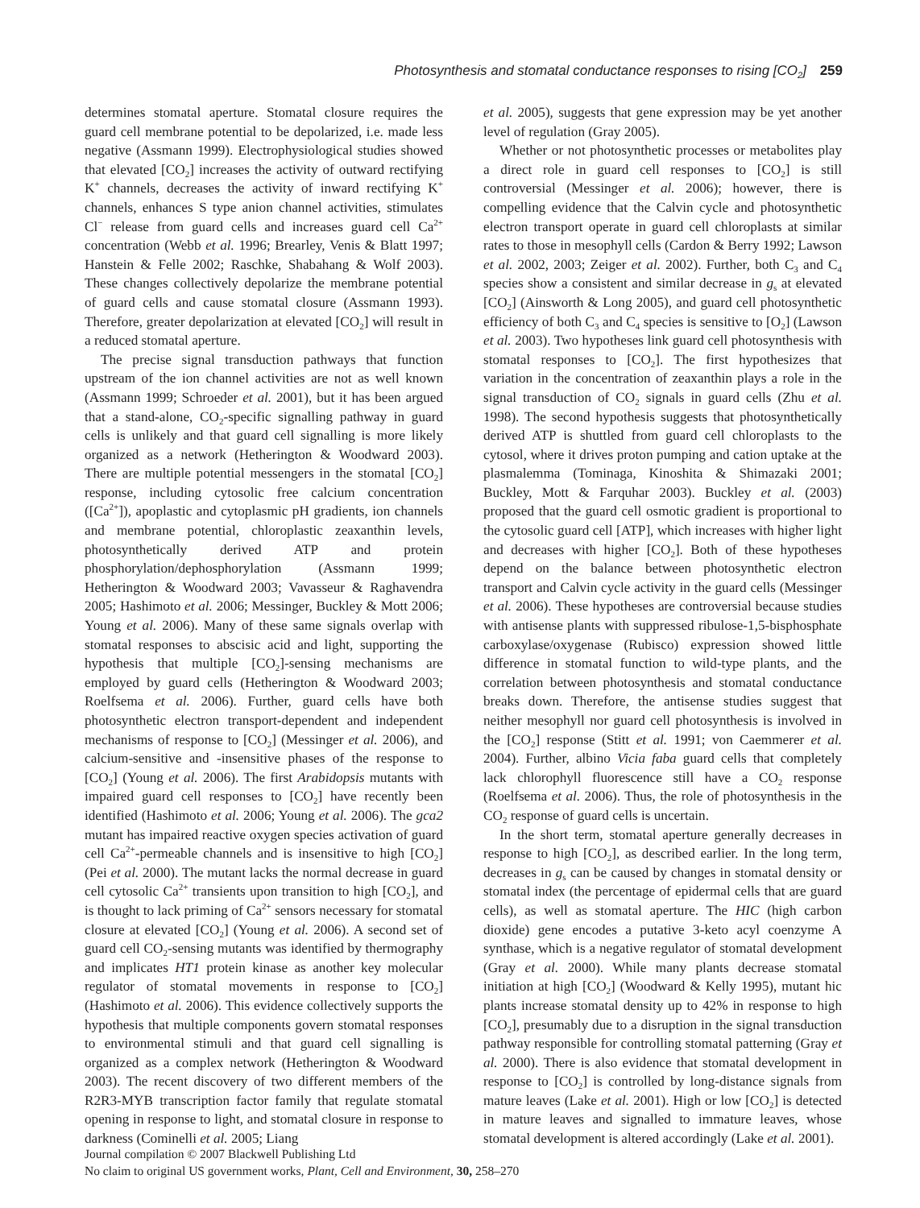Photosynthesis and stomatal conductance responses to rising [CO<sub>2</sub>] 259
determines stomatal aperture. Stomatal closure requires the guard cell membrane potential to be depolarized, i.e. made less negative (Assmann 1999). Electrophysiological studies showed that elevated [CO<sub>2</sub>] increases the activity of outward rectifying K<sup>+</sup> channels, decreases the activity of inward rectifying K<sup>+</sup> channels, enhances S type anion channel activities, stimulates Cl<sup>−</sup> release from guard cells and increases guard cell Ca<sup>2+</sup> concentration (Webb et al. 1996; Brearley, Venis & Blatt 1997; Hanstein & Felle 2002; Raschke, Shabahang & Wolf 2003). These changes collectively depolarize the membrane potential of guard cells and cause stomatal closure (Assmann 1993). Therefore, greater depolarization at elevated [CO<sub>2</sub>] will result in a reduced stomatal aperture.
The precise signal transduction pathways that function upstream of the ion channel activities are not as well known (Assmann 1999; Schroeder et al. 2001), but it has been argued that a stand-alone, CO<sub>2</sub>-specific signalling pathway in guard cells is unlikely and that guard cell signalling is more likely organized as a network (Hetherington & Woodward 2003). There are multiple potential messengers in the stomatal [CO<sub>2</sub>] response, including cytosolic free calcium concentration ([Ca<sup>2+</sup>]), apoplastic and cytoplasmic pH gradients, ion channels and membrane potential, chloroplastic zeaxanthin levels, photosynthetically derived ATP and protein phosphorylation/dephosphorylation (Assmann 1999; Hetherington & Woodward 2003; Vavasseur & Raghavendra 2005; Hashimoto et al. 2006; Messinger, Buckley & Mott 2006; Young et al. 2006). Many of these same signals overlap with stomatal responses to abscisic acid and light, supporting the hypothesis that multiple [CO<sub>2</sub>]-sensing mechanisms are employed by guard cells (Hetherington & Woodward 2003; Roelfsema et al. 2006). Further, guard cells have both photosynthetic electron transport-dependent and independent mechanisms of response to [CO<sub>2</sub>] (Messinger et al. 2006), and calcium-sensitive and -insensitive phases of the response to [CO<sub>2</sub>] (Young et al. 2006). The first Arabidopsis mutants with impaired guard cell responses to [CO<sub>2</sub>] have recently been identified (Hashimoto et al. 2006; Young et al. 2006). The gca2 mutant has impaired reactive oxygen species activation of guard cell Ca<sup>2+</sup>-permeable channels and is insensitive to high [CO<sub>2</sub>] (Pei et al. 2000). The mutant lacks the normal decrease in guard cell cytosolic Ca<sup>2+</sup> transients upon transition to high [CO<sub>2</sub>], and is thought to lack priming of Ca<sup>2+</sup> sensors necessary for stomatal closure at elevated [CO<sub>2</sub>] (Young et al. 2006). A second set of guard cell CO<sub>2</sub>-sensing mutants was identified by thermography and implicates HT1 protein kinase as another key molecular regulator of stomatal movements in response to [CO<sub>2</sub>] (Hashimoto et al. 2006). This evidence collectively supports the hypothesis that multiple components govern stomatal responses to environmental stimuli and that guard cell signalling is organized as a complex network (Hetherington & Woodward 2003). The recent discovery of two different members of the R2R3-MYB transcription factor family that regulate stomatal opening in response to light, and stomatal closure in response to darkness (Cominelli et al. 2005; Liang
et al. 2005), suggests that gene expression may be yet another level of regulation (Gray 2005).
Whether or not photosynthetic processes or metabolites play a direct role in guard cell responses to [CO<sub>2</sub>] is still controversial (Messinger et al. 2006); however, there is compelling evidence that the Calvin cycle and photosynthetic electron transport operate in guard cell chloroplasts at similar rates to those in mesophyll cells (Cardon & Berry 1992; Lawson et al. 2002, 2003; Zeiger et al. 2002). Further, both C<sub>3</sub> and C<sub>4</sub> species show a consistent and similar decrease in g<sub>s</sub> at elevated [CO<sub>2</sub>] (Ainsworth & Long 2005), and guard cell photosynthetic efficiency of both C<sub>3</sub> and C<sub>4</sub> species is sensitive to [O<sub>2</sub>] (Lawson et al. 2003). Two hypotheses link guard cell photosynthesis with stomatal responses to [CO<sub>2</sub>]. The first hypothesizes that variation in the concentration of zeaxanthin plays a role in the signal transduction of CO<sub>2</sub> signals in guard cells (Zhu et al. 1998). The second hypothesis suggests that photosynthetically derived ATP is shuttled from guard cell chloroplasts to the cytosol, where it drives proton pumping and cation uptake at the plasmalemma (Tominaga, Kinoshita & Shimazaki 2001; Buckley, Mott & Farquhar 2003). Buckley et al. (2003) proposed that the guard cell osmotic gradient is proportional to the cytosolic guard cell [ATP], which increases with higher light and decreases with higher [CO<sub>2</sub>]. Both of these hypotheses depend on the balance between photosynthetic electron transport and Calvin cycle activity in the guard cells (Messinger et al. 2006). These hypotheses are controversial because studies with antisense plants with suppressed ribulose-1,5-bisphosphate carboxylase/oxygenase (Rubisco) expression showed little difference in stomatal function to wild-type plants, and the correlation between photosynthesis and stomatal conductance breaks down. Therefore, the antisense studies suggest that neither mesophyll nor guard cell photosynthesis is involved in the [CO<sub>2</sub>] response (Stitt et al. 1991; von Caemmerer et al. 2004). Further, albino Vicia faba guard cells that completely lack chlorophyll fluorescence still have a CO<sub>2</sub> response (Roelfsema et al. 2006). Thus, the role of photosynthesis in the CO<sub>2</sub> response of guard cells is uncertain.
In the short term, stomatal aperture generally decreases in response to high [CO<sub>2</sub>], as described earlier. In the long term, decreases in g<sub>s</sub> can be caused by changes in stomatal density or stomatal index (the percentage of epidermal cells that are guard cells), as well as stomatal aperture. The HIC (high carbon dioxide) gene encodes a putative 3-keto acyl coenzyme A synthase, which is a negative regulator of stomatal development (Gray et al. 2000). While many plants decrease stomatal initiation at high [CO<sub>2</sub>] (Woodward & Kelly 1995), mutant hic plants increase stomatal density up to 42% in response to high [CO<sub>2</sub>], presumably due to a disruption in the signal transduction pathway responsible for controlling stomatal patterning (Gray et al. 2000). There is also evidence that stomatal development in response to [CO<sub>2</sub>] is controlled by long-distance signals from mature leaves (Lake et al. 2001). High or low [CO<sub>2</sub>] is detected in mature leaves and signalled to immature leaves, whose stomatal development is altered accordingly (Lake et al. 2001).
Journal compilation © 2007 Blackwell Publishing Ltd
No claim to original US government works, Plant, Cell and Environment, 30, 258–270